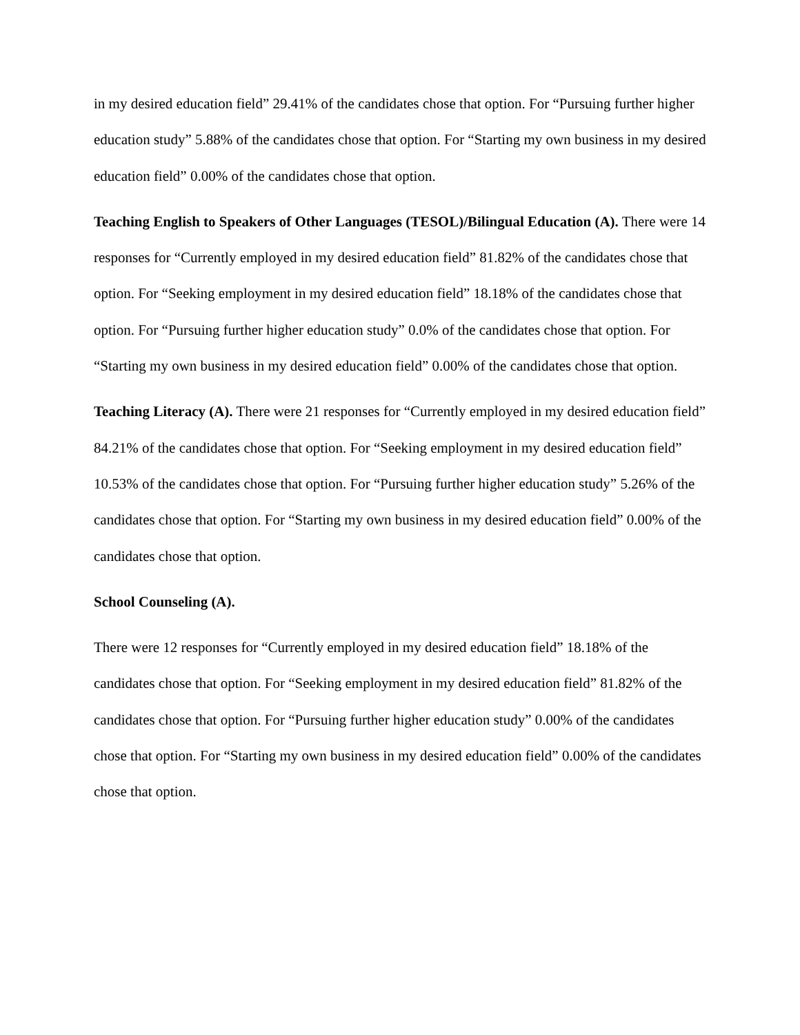in my desired education field” 29.41% of the candidates chose that option. For “Pursuing further higher education study” 5.88% of the candidates chose that option. For “Starting my own business in my desired education field” 0.00% of the candidates chose that option.
Teaching English to Speakers of Other Languages (TESOL)/Bilingual Education (A). There were 14 responses for “Currently employed in my desired education field” 81.82% of the candidates chose that option. For “Seeking employment in my desired education field” 18.18% of the candidates chose that option. For “Pursuing further higher education study” 0.0% of the candidates chose that option. For “Starting my own business in my desired education field” 0.00% of the candidates chose that option.
Teaching Literacy (A). There were 21 responses for “Currently employed in my desired education field” 84.21% of the candidates chose that option. For “Seeking employment in my desired education field” 10.53% of the candidates chose that option. For “Pursuing further higher education study” 5.26% of the candidates chose that option. For “Starting my own business in my desired education field” 0.00% of the candidates chose that option.
School Counseling (A).
There were 12 responses for “Currently employed in my desired education field” 18.18% of the candidates chose that option. For “Seeking employment in my desired education field” 81.82% of the candidates chose that option. For “Pursuing further higher education study” 0.00% of the candidates chose that option. For “Starting my own business in my desired education field” 0.00% of the candidates chose that option.